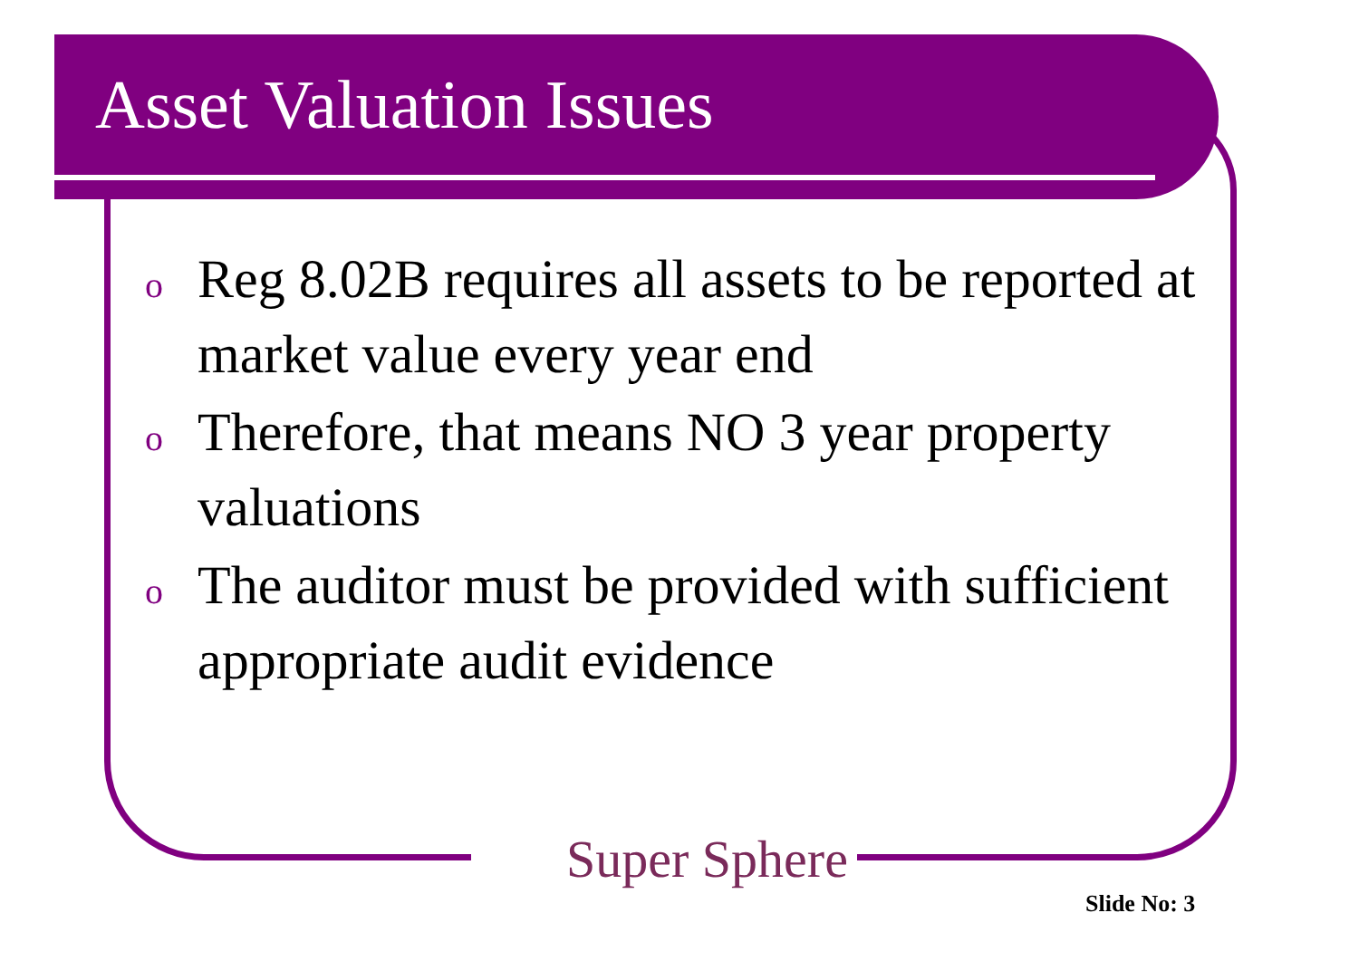Asset Valuation Issues
o Reg 8.02B requires all assets to be reported at market value every year end
o Therefore, that means NO 3 year property valuations
o The auditor must be provided with sufficient appropriate audit evidence
Super Sphere
Slide No: 3